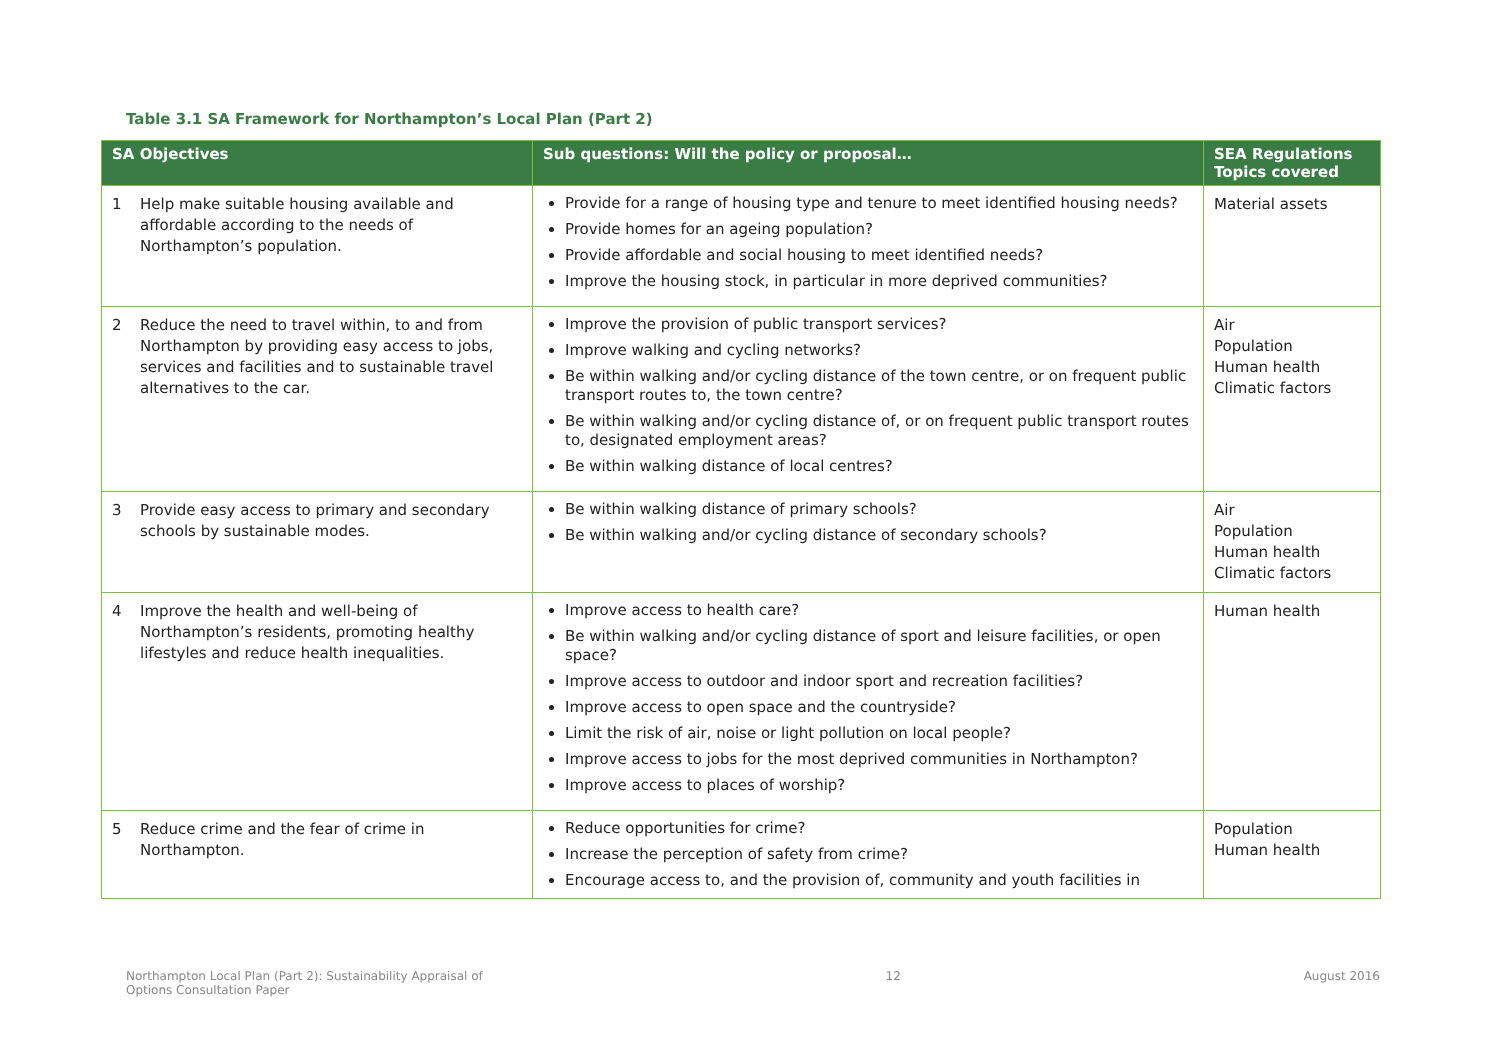Table 3.1 SA Framework for Northampton’s Local Plan (Part 2)
| SA Objectives | Sub questions: Will the policy or proposal… | SEA Regulations Topics covered |
| --- | --- | --- |
| 1 Help make suitable housing available and affordable according to the needs of Northampton’s population. | Provide for a range of housing type and tenure to meet identified housing needs? Provide homes for an ageing population? Provide affordable and social housing to meet identified needs? Improve the housing stock, in particular in more deprived communities? | Material assets |
| 2 Reduce the need to travel within, to and from Northampton by providing easy access to jobs, services and facilities and to sustainable travel alternatives to the car. | Improve the provision of public transport services? Improve walking and cycling networks? Be within walking and/or cycling distance of the town centre, or on frequent public transport routes to, the town centre? Be within walking and/or cycling distance of, or on frequent public transport routes to, designated employment areas? Be within walking distance of local centres? | Air Population Human health Climatic factors |
| 3 Provide easy access to primary and secondary schools by sustainable modes. | Be within walking distance of primary schools? Be within walking and/or cycling distance of secondary schools? | Air Population Human health Climatic factors |
| 4 Improve the health and well-being of Northampton’s residents, promoting healthy lifestyles and reduce health inequalities. | Improve access to health care? Be within walking and/or cycling distance of sport and leisure facilities, or open space? Improve access to outdoor and indoor sport and recreation facilities? Improve access to open space and the countryside? Limit the risk of air, noise or light pollution on local people? Improve access to jobs for the most deprived communities in Northampton? Improve access to places of worship? | Human health |
| 5 Reduce crime and the fear of crime in Northampton. | Reduce opportunities for crime? Increase the perception of safety from crime? Encourage access to, and the provision of, community and youth facilities in | Population Human health |
Northampton Local Plan (Part 2): Sustainability Appraisal of
Options Consultation Paper 12 August 2016